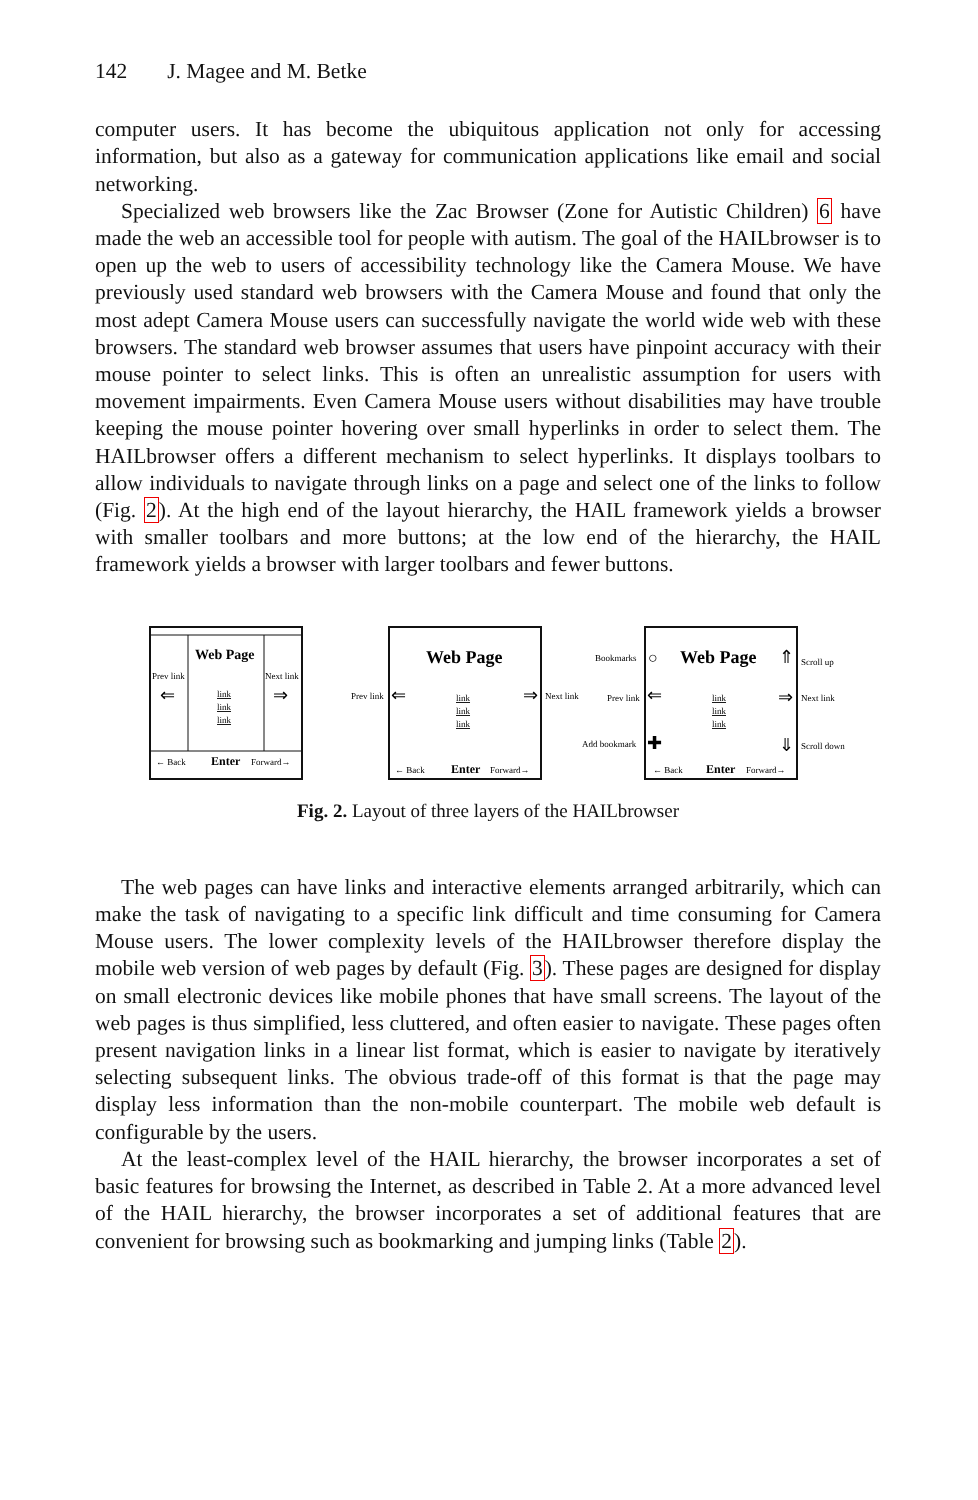142 J. Magee and M. Betke
computer users. It has become the ubiquitous application not only for accessing information, but also as a gateway for communication applications like email and social networking.
Specialized web browsers like the Zac Browser (Zone for Autistic Children) 6 have made the web an accessible tool for people with autism. The goal of the HAILbrowser is to open up the web to users of accessibility technology like the Camera Mouse. We have previously used standard web browsers with the Camera Mouse and found that only the most adept Camera Mouse users can successfully navigate the world wide web with these browsers. The standard web browser assumes that users have pinpoint accuracy with their mouse pointer to select links. This is often an unrealistic assumption for users with movement impairments. Even Camera Mouse users without disabilities may have trouble keeping the mouse pointer hovering over small hyperlinks in order to select them. The HAILbrowser offers a different mechanism to select hyperlinks. It displays toolbars to allow individuals to navigate through links on a page and select one of the links to follow (Fig. 2). At the high end of the layout hierarchy, the HAIL framework yields a browser with smaller toolbars and more buttons; at the low end of the hierarchy, the HAIL framework yields a browser with larger toolbars and fewer buttons.
Web Page
Prev link
⇐
Next link
⇒
link
link
link
← Back
Enter
Forward→
Prev link
⇐
Web Page
link
link
link
⇒
Next link
← Back
Enter
Forward→
Bookmarks
Prev link
Add bookmark
○
⇐
✚
Web Page
link
link
link
⇑
⇒
⇓
Scroll up
Next link
Scroll down
← Back
Enter
Forward→
Fig. 2. Layout of three layers of the HAILbrowser
The web pages can have links and interactive elements arranged arbitrarily, which can make the task of navigating to a specific link difficult and time consuming for Camera Mouse users. The lower complexity levels of the HAILbrowser therefore display the mobile web version of web pages by default (Fig. 3). These pages are designed for display on small electronic devices like mobile phones that have small screens. The layout of the web pages is thus simplified, less cluttered, and often easier to navigate. These pages often present navigation links in a linear list format, which is easier to navigate by iteratively selecting subsequent links. The obvious trade-off of this format is that the page may display less information than the non-mobile counterpart. The mobile web default is configurable by the users.
At the least-complex level of the HAIL hierarchy, the browser incorporates a set of basic features for browsing the Internet, as described in Table 2. At a more advanced level of the HAIL hierarchy, the browser incorporates a set of additional features that are convenient for browsing such as bookmarking and jumping links (Table 2).